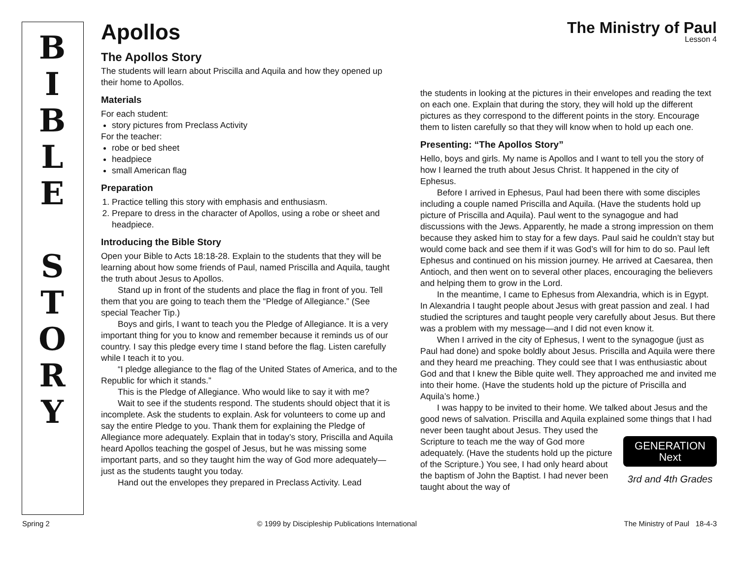B
I
B
L
E
S
T
O
R
Y
Apollos
The Ministry of Paul
Lesson 4
The Apollos Story
The students will learn about Priscilla and Aquila and how they opened up their home to Apollos.
Materials
For each student:
story pictures from Preclass Activity
For the teacher:
robe or bed sheet
headpiece
small American flag
Preparation
1. Practice telling this story with emphasis and enthusiasm.
2. Prepare to dress in the character of Apollos, using a robe or sheet and headpiece.
Introducing the Bible Story
Open your Bible to Acts 18:18-28. Explain to the students that they will be learning about how some friends of Paul, named Priscilla and Aquila, taught the truth about Jesus to Apollos.
Stand up in front of the students and place the flag in front of you. Tell them that you are going to teach them the “Pledge of Allegiance.” (See special Teacher Tip.)
Boys and girls, I want to teach you the Pledge of Allegiance. It is a very important thing for you to know and remember because it reminds us of our country. I say this pledge every time I stand before the flag. Listen carefully while I teach it to you.
“I pledge allegiance to the flag of the United States of America, and to the Republic for which it stands.”
This is the Pledge of Allegiance. Who would like to say it with me?
Wait to see if the students respond. The students should object that it is incomplete. Ask the students to explain. Ask for volunteers to come up and say the entire Pledge to you. Thank them for explaining the Pledge of Allegiance more adequately. Explain that in today’s story, Priscilla and Aquila heard Apollos teaching the gospel of Jesus, but he was missing some important parts, and so they taught him the way of God more adequately—just as the students taught you today.
Hand out the envelopes they prepared in Preclass Activity. Lead
the students in looking at the pictures in their envelopes and reading the text on each one. Explain that during the story, they will hold up the different pictures as they correspond to the different points in the story. Encourage them to listen carefully so that they will know when to hold up each one.
Presenting: “The Apollos Story”
Hello, boys and girls. My name is Apollos and I want to tell you the story of how I learned the truth about Jesus Christ. It happened in the city of Ephesus.
Before I arrived in Ephesus, Paul had been there with some disciples including a couple named Priscilla and Aquila. (Have the students hold up picture of Priscilla and Aquila). Paul went to the synagogue and had discussions with the Jews. Apparently, he made a strong impression on them because they asked him to stay for a few days. Paul said he couldn’t stay but would come back and see them if it was God’s will for him to do so. Paul left Ephesus and continued on his mission journey. He arrived at Caesarea, then Antioch, and then went on to several other places, encouraging the believers and helping them to grow in the Lord.
In the meantime, I came to Ephesus from Alexandria, which is in Egypt. In Alexandria I taught people about Jesus with great passion and zeal. I had studied the scriptures and taught people very carefully about Jesus. But there was a problem with my message—and I did not even know it.
When I arrived in the city of Ephesus, I went to the synagogue (just as Paul had done) and spoke boldly about Jesus. Priscilla and Aquila were there and they heard me preaching. They could see that I was enthusiastic about God and that I knew the Bible quite well. They approached me and invited me into their home. (Have the students hold up the picture of Priscilla and Aquila’s home.)
I was happy to be invited to their home. We talked about Jesus and the good news of salvation. Priscilla and Aquila explained some things that I had never been taught about Jesus. They used the
GENERATION Next
3rd and 4th Grades
Scripture to teach me the way of God more adequately. (Have the students hold up the picture of the Scripture.) You see, I had only heard about the baptism of John the Baptist. I had never been taught about the way of
Spring 2 © 1999 by Discipleship Publications International The Ministry of Paul 18-4-3